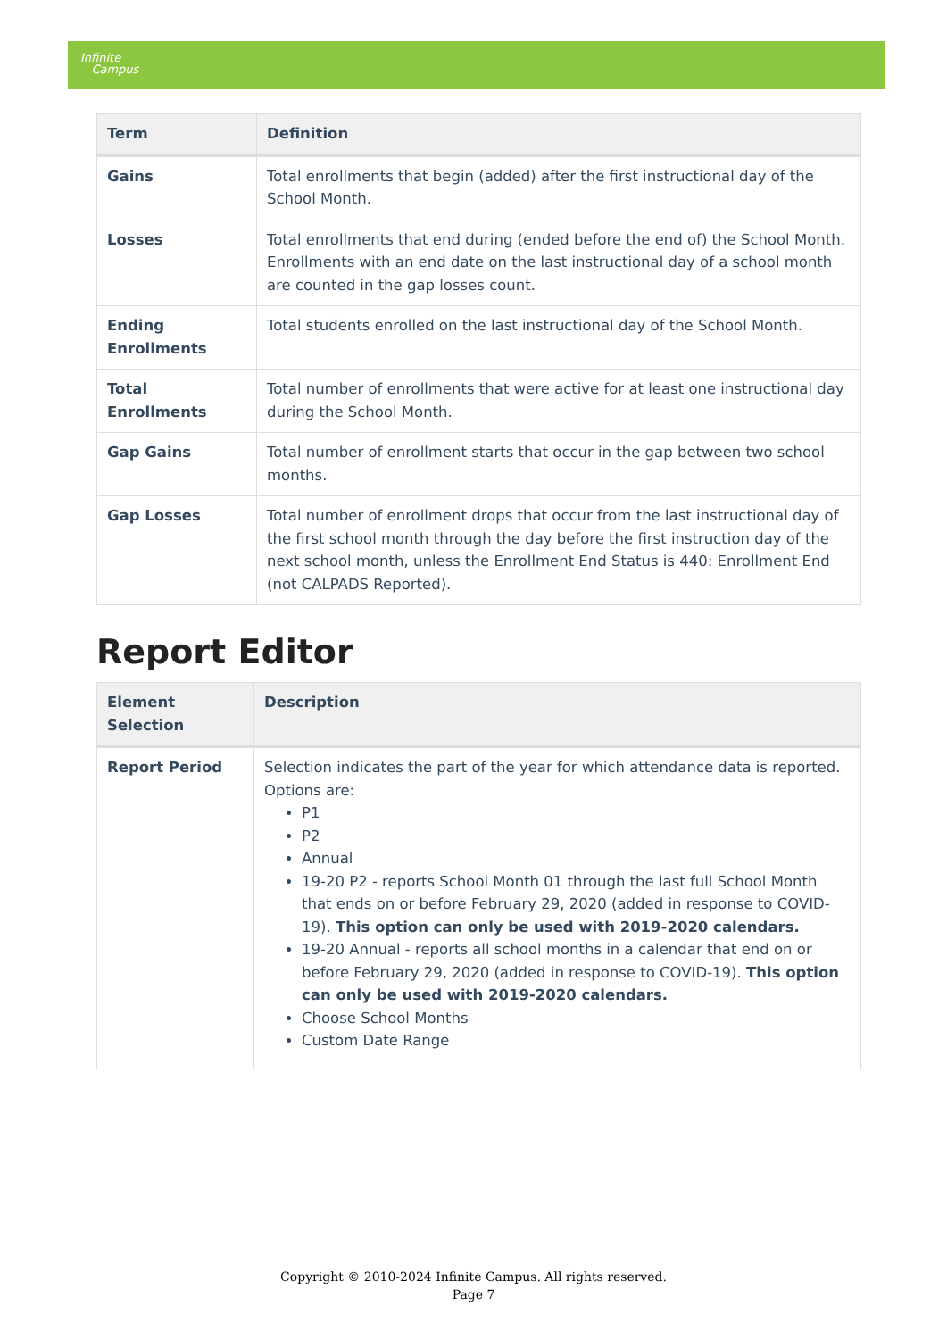Infinite
Campus
| Term | Definition |
| --- | --- |
| Gains | Total enrollments that begin (added) after the first instructional day of the School Month. |
| Losses | Total enrollments that end during (ended before the end of) the School Month. Enrollments with an end date on the last instructional day of a school month are counted in the gap losses count. |
| Ending Enrollments | Total students enrolled on the last instructional day of the School Month. |
| Total Enrollments | Total number of enrollments that were active for at least one instructional day during the School Month. |
| Gap Gains | Total number of enrollment starts that occur in the gap between two school months. |
| Gap Losses | Total number of enrollment drops that occur from the last instructional day of the first school month through the day before the first instruction day of the next school month, unless the Enrollment End Status is 440: Enrollment End (not CALPADS Reported). |
Report Editor
| Element Selection | Description |
| --- | --- |
| Report Period | Selection indicates the part of the year for which attendance data is reported. Options are: P1 P2 Annual 19-20 P2 - reports School Month 01 through the last full School Month that ends on or before February 29, 2020 (added in response to COVID-19). This option can only be used with 2019-2020 calendars. 19-20 Annual - reports all school months in a calendar that end on or before February 29, 2020 (added in response to COVID-19). This option can only be used with 2019-2020 calendars. Choose School Months Custom Date Range |
Copyright © 2010-2024 Infinite Campus. All rights reserved.
Page 7